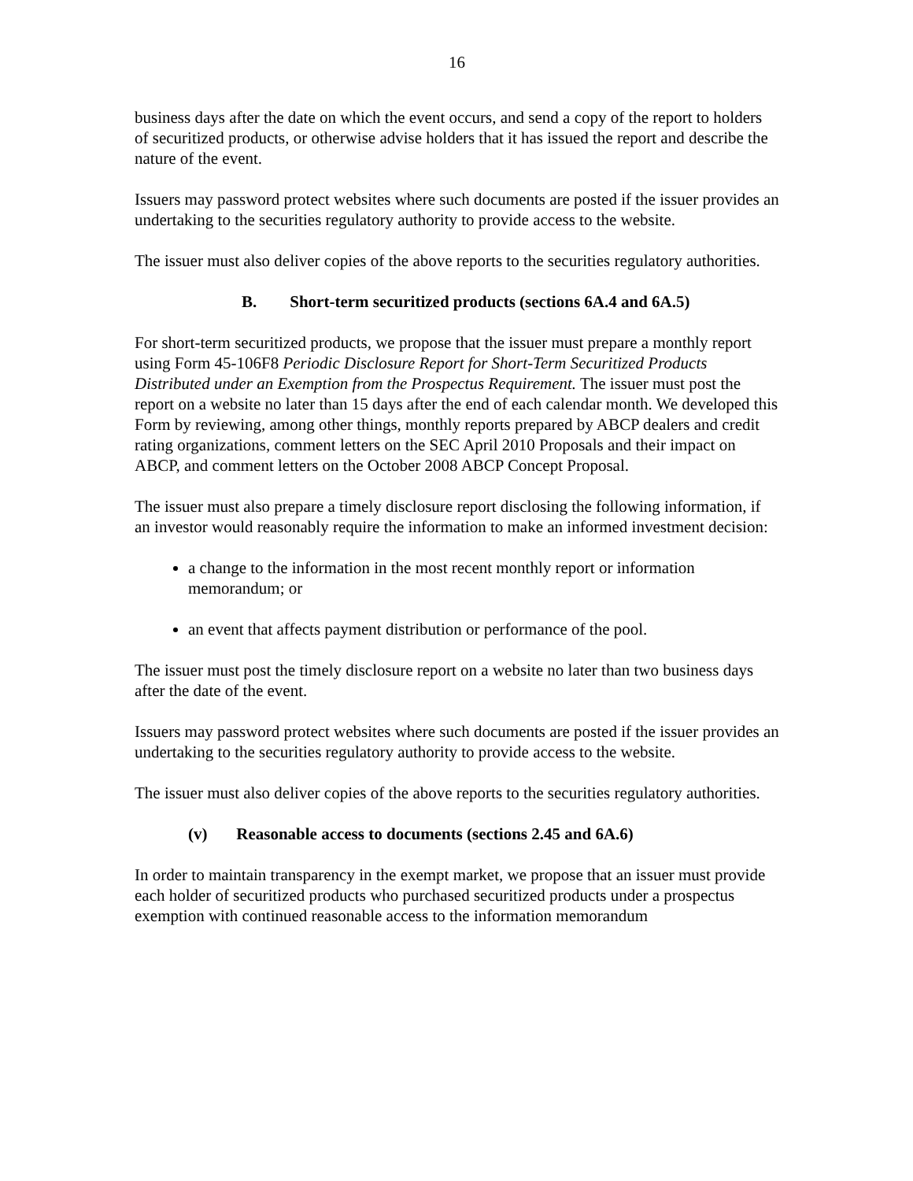16
business days after the date on which the event occurs, and send a copy of the report to holders of securitized products, or otherwise advise holders that it has issued the report and describe the nature of the event.
Issuers may password protect websites where such documents are posted if the issuer provides an undertaking to the securities regulatory authority to provide access to the website.
The issuer must also deliver copies of the above reports to the securities regulatory authorities.
B. Short-term securitized products (sections 6A.4 and 6A.5)
For short-term securitized products, we propose that the issuer must prepare a monthly report using Form 45-106F8 Periodic Disclosure Report for Short-Term Securitized Products Distributed under an Exemption from the Prospectus Requirement. The issuer must post the report on a website no later than 15 days after the end of each calendar month. We developed this Form by reviewing, among other things, monthly reports prepared by ABCP dealers and credit rating organizations, comment letters on the SEC April 2010 Proposals and their impact on ABCP, and comment letters on the October 2008 ABCP Concept Proposal.
The issuer must also prepare a timely disclosure report disclosing the following information, if an investor would reasonably require the information to make an informed investment decision:
a change to the information in the most recent monthly report or information memorandum; or
an event that affects payment distribution or performance of the pool.
The issuer must post the timely disclosure report on a website no later than two business days after the date of the event.
Issuers may password protect websites where such documents are posted if the issuer provides an undertaking to the securities regulatory authority to provide access to the website.
The issuer must also deliver copies of the above reports to the securities regulatory authorities.
(v) Reasonable access to documents (sections 2.45 and 6A.6)
In order to maintain transparency in the exempt market, we propose that an issuer must provide each holder of securitized products who purchased securitized products under a prospectus exemption with continued reasonable access to the information memorandum